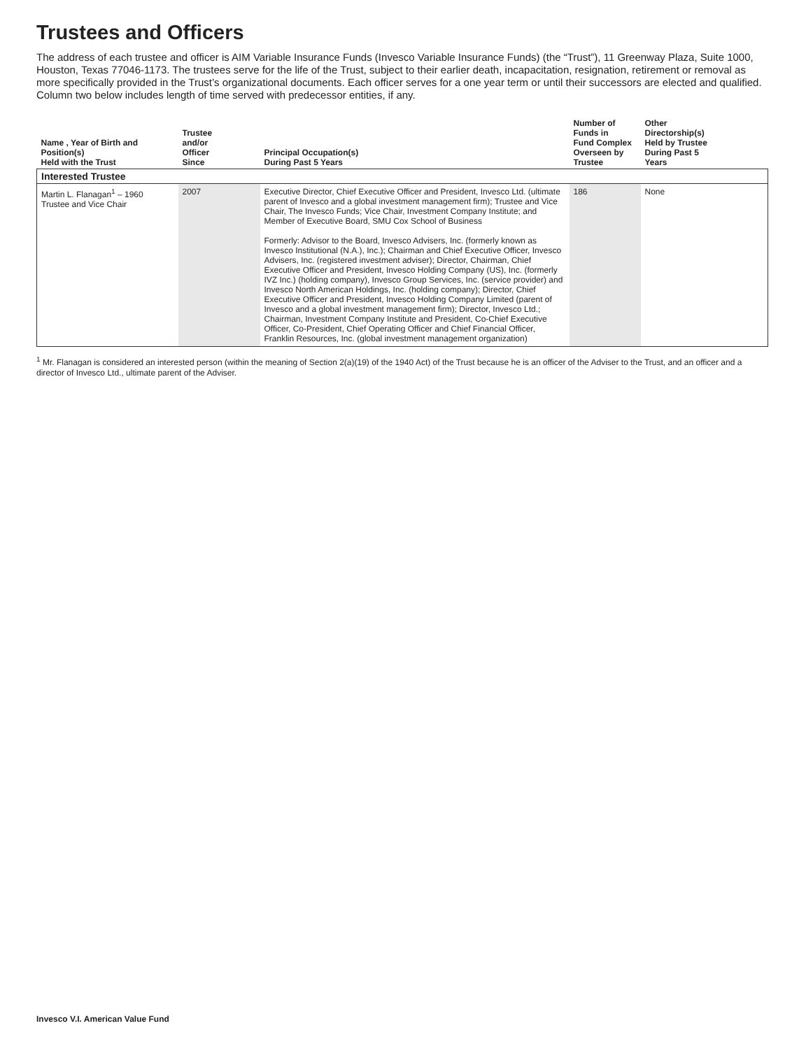Trustees and Officers
The address of each trustee and officer is AIM Variable Insurance Funds (Invesco Variable Insurance Funds) (the “Trust”), 11 Greenway Plaza, Suite 1000, Houston, Texas 77046-1173. The trustees serve for the life of the Trust, subject to their earlier death, incapacitation, resignation, retirement or removal as more specifically provided in the Trust’s organizational documents. Each officer serves for a one year term or until their successors are elected and qualified. Column two below includes length of time served with predecessor entities, if any.
| Name , Year of Birth and Position(s) Held with the Trust | Trustee and/or Officer Since | Principal Occupation(s) During Past 5 Years | Number of Funds in Fund Complex Overseen by Trustee | Other Directorship(s) Held by Trustee During Past 5 Years |
| --- | --- | --- | --- | --- |
| Interested Trustee | | | | |
| Martin L. Flanagan<sup>1</sup> – 1960 Trustee and Vice Chair | 2007 | Executive Director, Chief Executive Officer and President, Invesco Ltd. (ultimate parent of Invesco and a global investment management firm); Trustee and Vice Chair, The Invesco Funds; Vice Chair, Investment Company Institute; and Member of Executive Board, SMU Cox School of Business Formerly: Advisor to the Board, Invesco Advisers, Inc. (formerly known as Invesco Institutional (N.A.), Inc.); Chairman and Chief Executive Officer, Invesco Advisers, Inc. (registered investment adviser); Director, Chairman, Chief Executive Officer and President, Invesco Holding Company (US), Inc. (formerly IVZ Inc.) (holding company), Invesco Group Services, Inc. (service provider) and Invesco North American Holdings, Inc. (holding company); Director, Chief Executive Officer and President, Invesco Holding Company Limited (parent of Invesco and a global investment management firm); Director, Invesco Ltd.; Chairman, Investment Company Institute and President, Co-Chief Executive Officer, Co-President, Chief Operating Officer and Chief Financial Officer, Franklin Resources, Inc. (global investment management organization) | 186 | None |
<sup>1</sup> Mr. Flanagan is considered an interested person (within the meaning of Section 2(a)(19) of the 1940 Act) of the Trust because he is an officer of the Adviser to the Trust, and an officer and a director of Invesco Ltd., ultimate parent of the Adviser.
Invesco V.I. American Value Fund